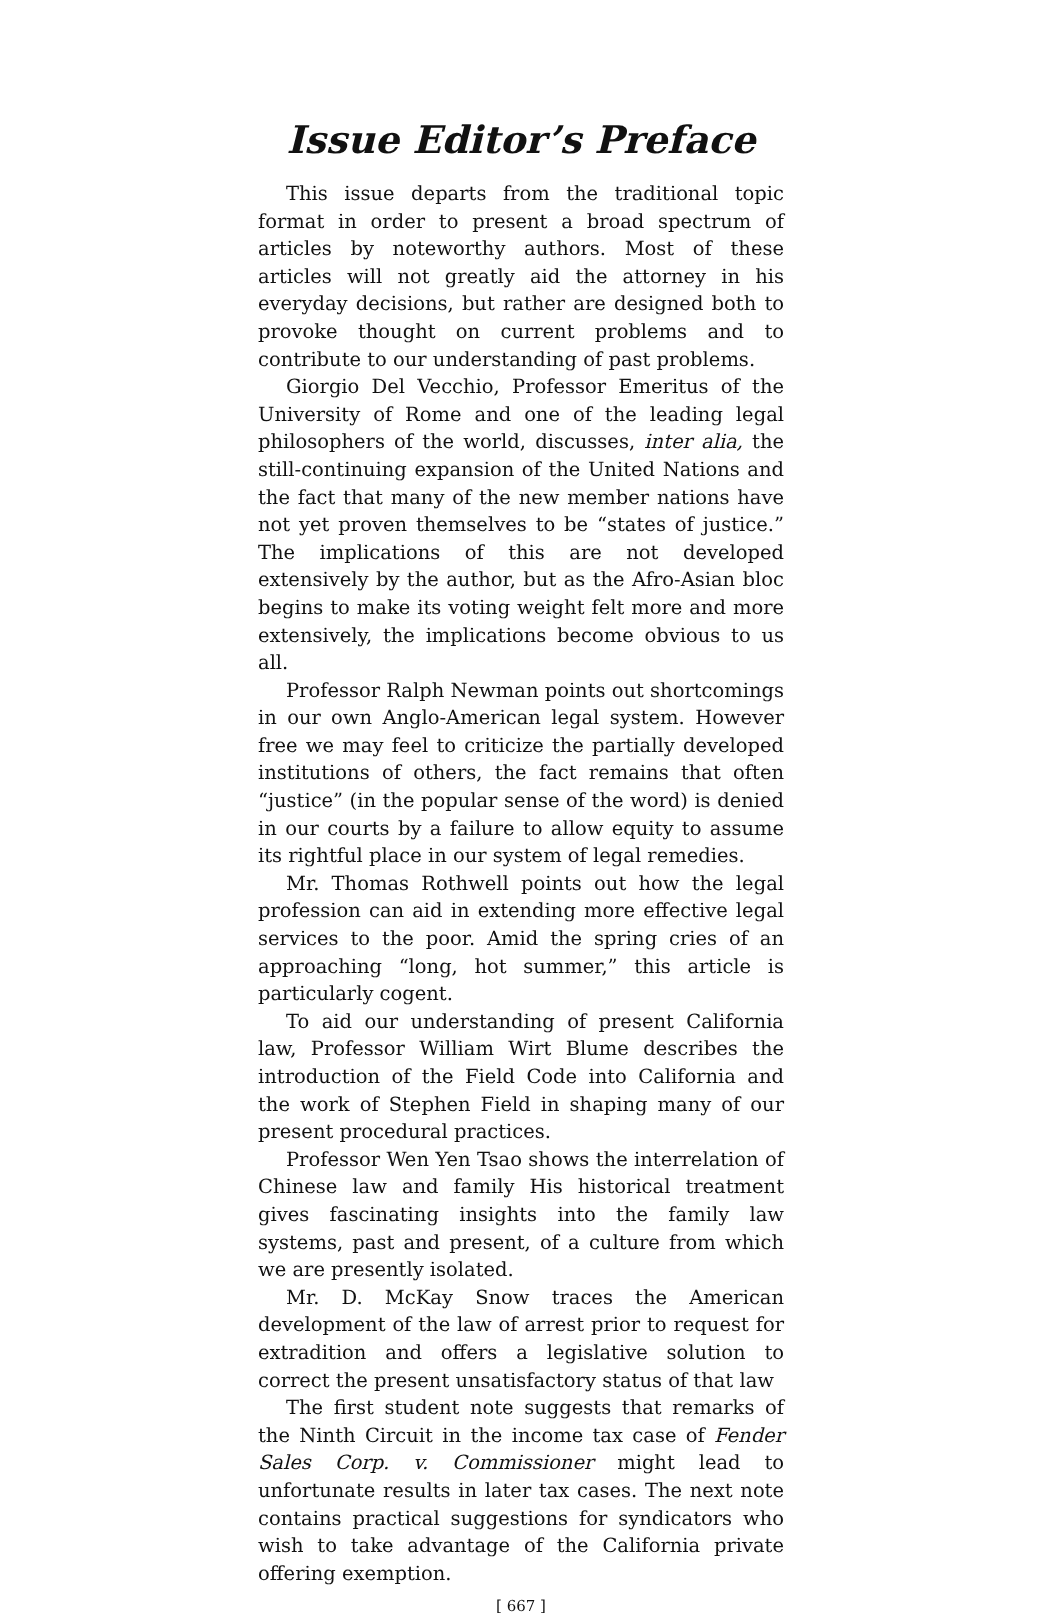Issue Editor’s Preface
This issue departs from the traditional topic format in order to present a broad spectrum of articles by noteworthy authors. Most of these articles will not greatly aid the attorney in his everyday decisions, but rather are designed both to provoke thought on current problems and to contribute to our understanding of past problems.
Giorgio Del Vecchio, Professor Emeritus of the University of Rome and one of the leading legal philosophers of the world, discusses, inter alia, the still-continuing expansion of the United Nations and the fact that many of the new member nations have not yet proven themselves to be “states of justice.” The implications of this are not developed extensively by the author, but as the Afro-Asian bloc begins to make its voting weight felt more and more extensively, the implications become obvious to us all.
Professor Ralph Newman points out shortcomings in our own Anglo-American legal system. However free we may feel to criticize the partially developed institutions of others, the fact remains that often “justice” (in the popular sense of the word) is denied in our courts by a failure to allow equity to assume its rightful place in our system of legal remedies.
Mr. Thomas Rothwell points out how the legal profession can aid in extending more effective legal services to the poor. Amid the spring cries of an approaching “long, hot summer,” this article is particularly cogent.
To aid our understanding of present California law, Professor William Wirt Blume describes the introduction of the Field Code into California and the work of Stephen Field in shaping many of our present procedural practices.
Professor Wen Yen Tsao shows the interrelation of Chinese law and family His historical treatment gives fascinating insights into the family law systems, past and present, of a culture from which we are presently isolated.
Mr. D. McKay Snow traces the American development of the law of arrest prior to request for extradition and offers a legislative solution to correct the present unsatisfactory status of that law
The first student note suggests that remarks of the Ninth Circuit in the income tax case of Fender Sales Corp. v. Commissioner might lead to unfortunate results in later tax cases. The next note contains practical suggestions for syndicators who wish to take advantage of the California private offering exemption.
[ 667 ]